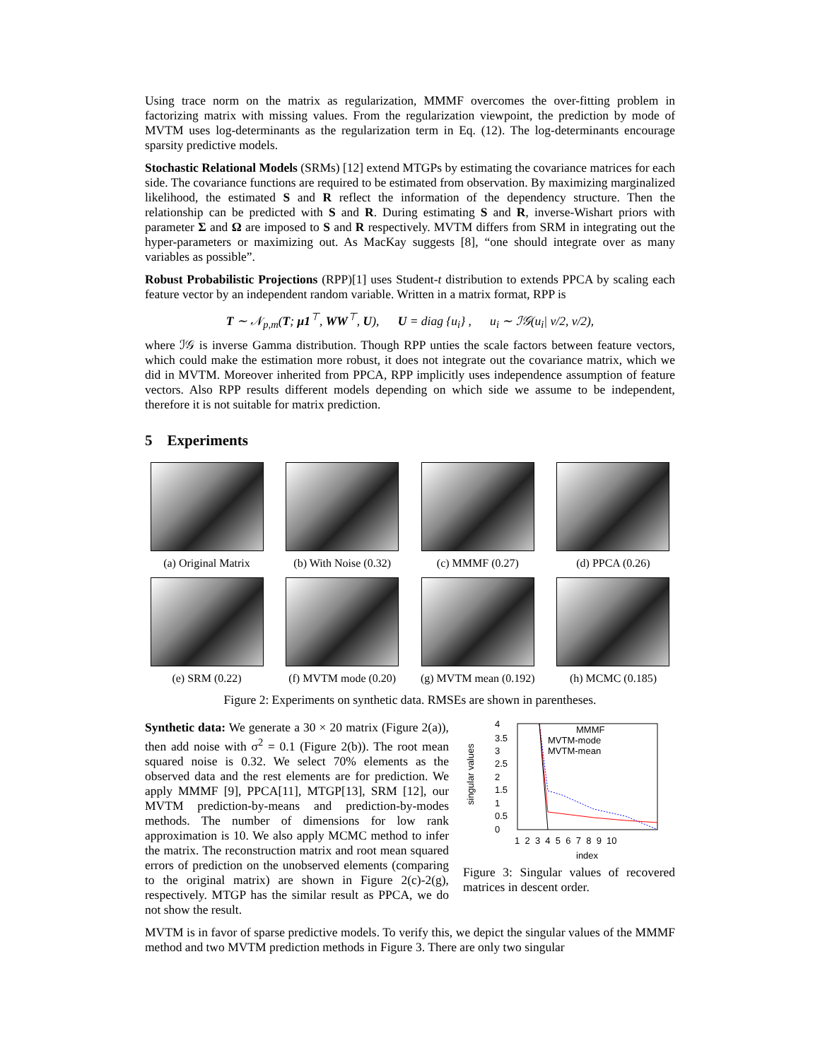Using trace norm on the matrix as regularization, MMMF overcomes the over-fitting problem in factorizing matrix with missing values. From the regularization viewpoint, the prediction by mode of MVTM uses log-determinants as the regularization term in Eq. (12). The log-determinants encourage sparsity predictive models.
Stochastic Relational Models (SRMs) [12] extend MTGPs by estimating the covariance matrices for each side. The covariance functions are required to be estimated from observation. By maximizing marginalized likelihood, the estimated S and R reflect the information of the dependency structure. Then the relationship can be predicted with S and R. During estimating S and R, inverse-Wishart priors with parameter Σ and Ω are imposed to S and R respectively. MVTM differs from SRM in integrating out the hyper-parameters or maximizing out. As MacKay suggests [8], “one should integrate over as many variables as possible”.
Robust Probabilistic Projections (RPP)[1] uses Student-t distribution to extends PPCA by scaling each feature vector by an independent random variable. Written in a matrix format, RPP is
T ∼ 𝒩<sub>p,m</sub>(T; μ1<sup>⊤</sup>, WW<sup>⊤</sup>, U), U = diag {u<sub>i</sub>} , u<sub>i</sub> ∼ ℐ𝒢(u<sub>i</sub>| ν/2, ν/2),
where ℐ𝒢 is inverse Gamma distribution. Though RPP unties the scale factors between feature vectors, which could make the estimation more robust, it does not integrate out the covariance matrix, which we did in MVTM. Moreover inherited from PPCA, RPP implicitly uses independence assumption of feature vectors. Also RPP results different models depending on which side we assume to be independent, therefore it is not suitable for matrix prediction.
5 Experiments
(a) Original Matrix
(b) With Noise (0.32)
(c) MMMF (0.27) (d) PPCA (0.26)
(e) SRM (0.22) (f) MVTM mode (0.20)
(g) MVTM mean (0.192)
(h) MCMC (0.185)
Figure 2: Experiments on synthetic data. RMSEs are shown in parentheses.
Synthetic data: We generate a 30 × 20 matrix (Figure 2(a)), then add noise with σ<sup>2</sup> = 0.1 (Figure 2(b)). The root mean squared noise is 0.32. We select 70% elements as the observed data and the rest elements are for prediction. We apply MMMF [9], PPCA[11], MTGP[13], SRM [12], our MVTM prediction-by-means and prediction-by-modes methods. The number of dimensions for low rank approximation is 10. We also apply MCMC method to infer the matrix. The reconstruction matrix and root mean squared errors of prediction on the unobserved elements (comparing to the original matrix) are shown in Figure 2(c)-2(g), respectively. MTGP has the similar result as PPCA, we do not show the result.
singular values
4
3.5
3
2.5
2
1.5
1
0.5
0
1 2 3 4 5 6 7 8 9 10
index
MMMF
MVTM-mode
MVTM-mean
Figure 3: Singular values of recovered matrices in descent order.
MVTM is in favor of sparse predictive models. To verify this, we depict the singular values of the MMMF method and two MVTM prediction methods in Figure 3. There are only two singular